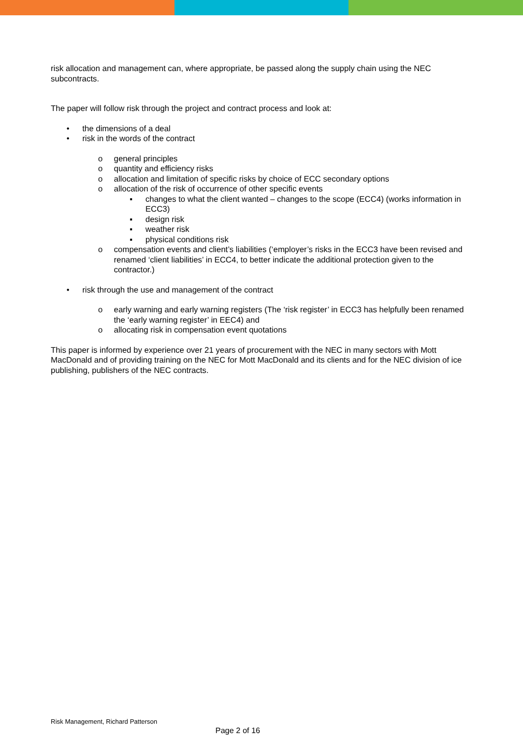risk allocation and management can, where appropriate, be passed along the supply chain using the NEC subcontracts.
The paper will follow risk through the project and contract process and look at:
• the dimensions of a deal
• risk in the words of the contract
o general principles
o quantity and efficiency risks
o allocation and limitation of specific risks by choice of ECC secondary options
o allocation of the risk of occurrence of other specific events
▪ changes to what the client wanted – changes to the scope (ECC4) (works information in ECC3)
▪ design risk
▪ weather risk
▪ physical conditions risk
o compensation events and client’s liabilities (‘employer’s risks in the ECC3 have been revised and renamed ‘client liabilities’ in ECC4, to better indicate the additional protection given to the contractor.)
• risk through the use and management of the contract
o early warning and early warning registers (The ‘risk register’ in ECC3 has helpfully been renamed the ‘early warning register’ in EEC4) and
o allocating risk in compensation event quotations
This paper is informed by experience over 21 years of procurement with the NEC in many sectors with Mott MacDonald and of providing training on the NEC for Mott MacDonald and its clients and for the NEC division of ice publishing, publishers of the NEC contracts.
Risk Management, Richard Patterson
Page 2 of 16